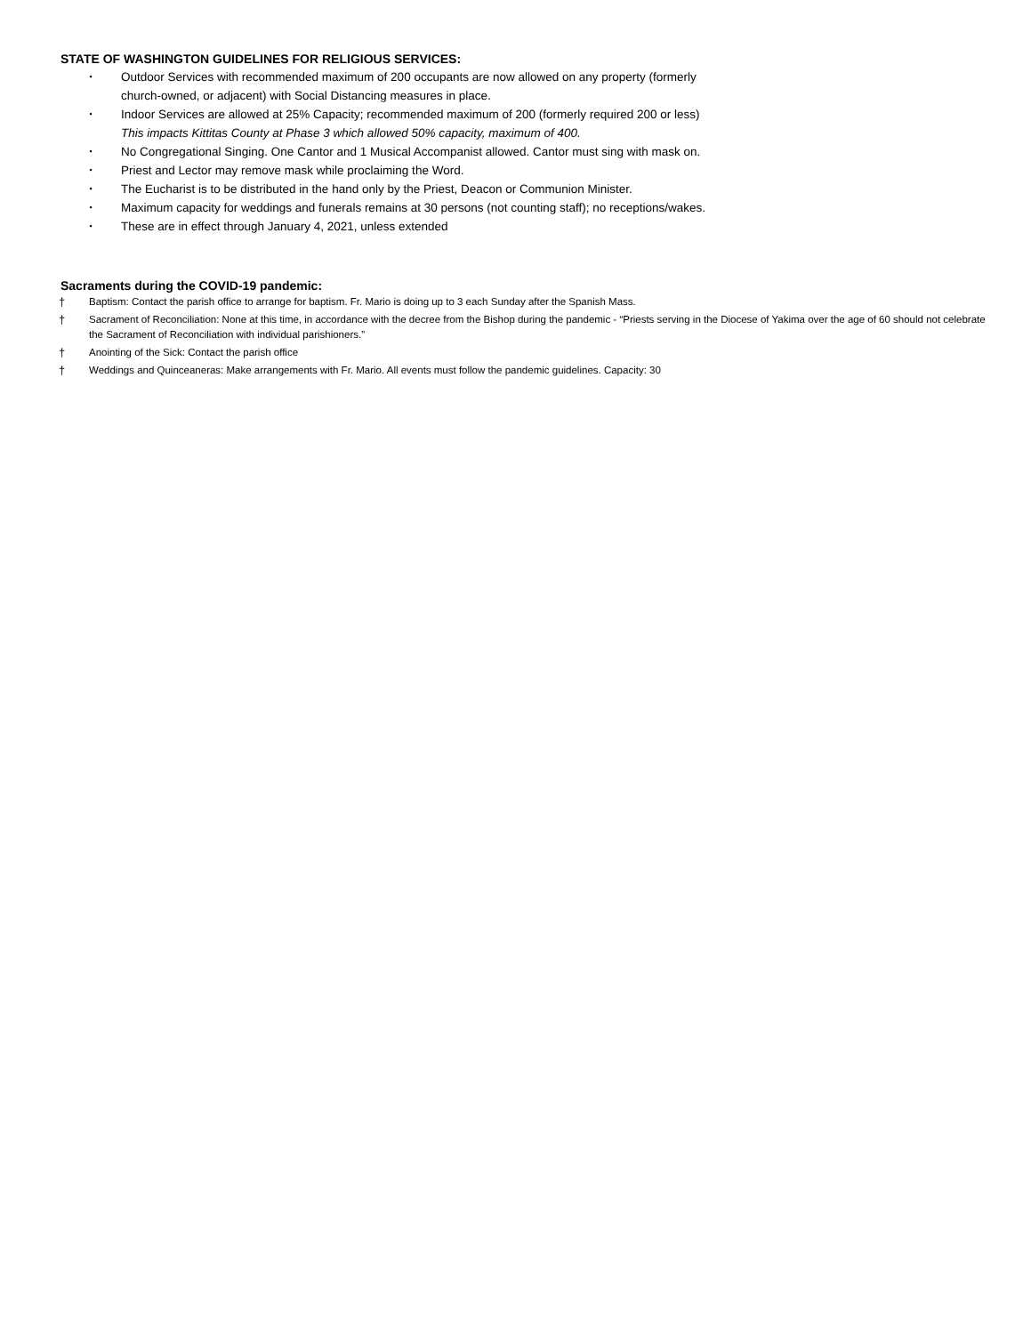STATE OF WASHINGTON GUIDELINES FOR RELIGIOUS SERVICES:
• Outdoor Services with recommended maximum of 200 occupants are now allowed on any property (formerly
church-owned, or adjacent) with Social Distancing measures in place.
• Indoor Services are allowed at 25% Capacity; recommended maximum of 200 (formerly required 200 or less)
This impacts Kittitas County at Phase 3 which allowed 50% capacity, maximum of 400.
• No Congregational Singing. One Cantor and 1 Musical Accompanist allowed. Cantor must sing with mask on.
• Priest and Lector may remove mask while proclaiming the Word.
• The Eucharist is to be distributed in the hand only by the Priest, Deacon or Communion Minister.
• Maximum capacity for weddings and funerals remains at 30 persons (not counting staff); no receptions/wakes.
• These are in effect through January 4, 2021, unless extended
Sacraments during the COVID-19 pandemic:
† Baptism: Contact the parish office to arrange for baptism. Fr. Mario is doing up to 3 each Sunday after the Spanish Mass.
† Sacrament of Reconciliation: None at this time, in accordance with the decree from the Bishop during the pandemic - “Priests serving in the Diocese of Yakima over the age of 60 should not celebrate the Sacrament of Reconciliation with individual parishioners.”
† Anointing of the Sick: Contact the parish office
† Weddings and Quinceaneras: Make arrangements with Fr. Mario. All events must follow the pandemic guidelines. Capacity: 30